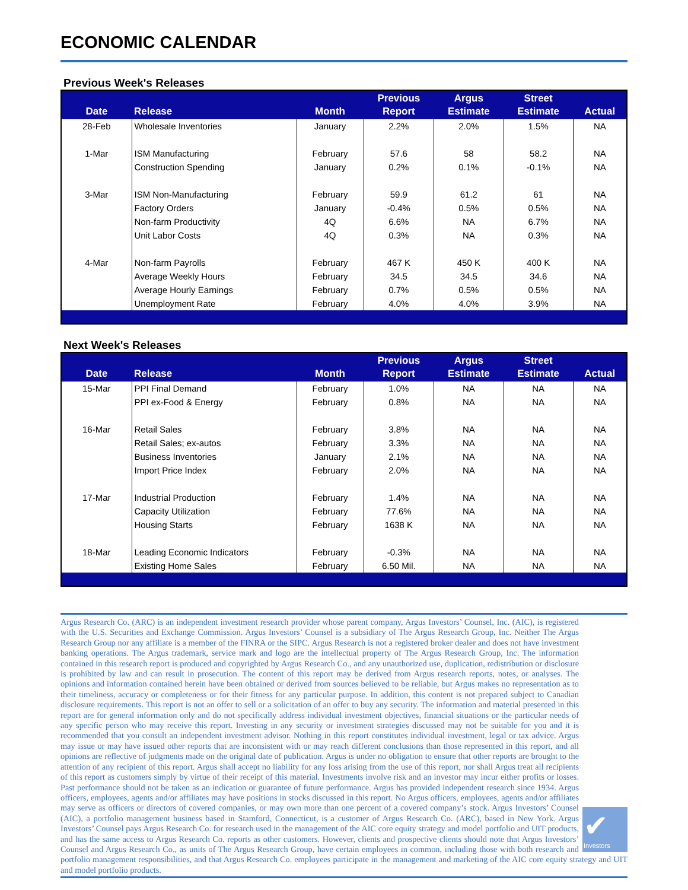ECONOMIC CALENDAR
Previous Week's Releases
| Date | Release | Month | Previous Report | Argus Estimate | Street Estimate | Actual |
| --- | --- | --- | --- | --- | --- | --- |
| 28-Feb | Wholesale Inventories | January | 2.2% | 2.0% | 1.5% | NA |
| 1-Mar | ISM Manufacturing | February | 57.6 | 58 | 58.2 | NA |
| | Construction Spending | January | 0.2% | 0.1% | -0.1% | NA |
| 3-Mar | ISM Non-Manufacturing | February | 59.9 | 61.2 | 61 | NA |
| | Factory Orders | January | -0.4% | 0.5% | 0.5% | NA |
| | Non-farm Productivity | 4Q | 6.6% | NA | 6.7% | NA |
| | Unit Labor Costs | 4Q | 0.3% | NA | 0.3% | NA |
| 4-Mar | Non-farm Payrolls | February | 467 K | 450 K | 400 K | NA |
| | Average Weekly Hours | February | 34.5 | 34.5 | 34.6 | NA |
| | Average Hourly Earnings | February | 0.7% | 0.5% | 0.5% | NA |
| | Unemployment Rate | February | 4.0% | 4.0% | 3.9% | NA |
Next Week's Releases
| Date | Release | Month | Previous Report | Argus Estimate | Street Estimate | Actual |
| --- | --- | --- | --- | --- | --- | --- |
| 15-Mar | PPI Final Demand | February | 1.0% | NA | NA | NA |
| | PPI ex-Food & Energy | February | 0.8% | NA | NA | NA |
| 16-Mar | Retail Sales | February | 3.8% | NA | NA | NA |
| | Retail Sales; ex-autos | February | 3.3% | NA | NA | NA |
| | Business Inventories | January | 2.1% | NA | NA | NA |
| | Import Price Index | February | 2.0% | NA | NA | NA |
| 17-Mar | Industrial Production | February | 1.4% | NA | NA | NA |
| | Capacity Utilization | February | 77.6% | NA | NA | NA |
| | Housing Starts | February | 1638 K | NA | NA | NA |
| 18-Mar | Leading Economic Indicators | February | -0.3% | NA | NA | NA |
| | Existing Home Sales | February | 6.50 Mil. | NA | NA | NA |
✔
Investors
Argus Research Co. (ARC) is an independent investment research provider whose parent company, Argus Investors’ Counsel, Inc. (AIC), is registered with the U.S. Securities and Exchange Commission. Argus Investors’ Counsel is a subsidiary of The Argus Research Group, Inc. Neither The Argus Research Group nor any affiliate is a member of the FINRA or the SIPC. Argus Research is not a registered broker dealer and does not have investment banking operations. The Argus trademark, service mark and logo are the intellectual property of The Argus Research Group, Inc. The information contained in this research report is produced and copyrighted by Argus Research Co., and any unauthorized use, duplication, redistribution or disclosure is prohibited by law and can result in prosecution. The content of this report may be derived from Argus research reports, notes, or analyses. The opinions and information contained herein have been obtained or derived from sources believed to be reliable, but Argus makes no representation as to their timeliness, accuracy or completeness or for their fitness for any particular purpose. In addition, this content is not prepared subject to Canadian disclosure requirements. This report is not an offer to sell or a solicitation of an offer to buy any security. The information and material presented in this report are for general information only and do not specifically address individual investment objectives, financial situations or the particular needs of any specific person who may receive this report. Investing in any security or investment strategies discussed may not be suitable for you and it is recommended that you consult an independent investment advisor. Nothing in this report constitutes individual investment, legal or tax advice. Argus may issue or may have issued other reports that are inconsistent with or may reach different conclusions than those represented in this report, and all opinions are reflective of judgments made on the original date of publication. Argus is under no obligation to ensure that other reports are brought to the attention of any recipient of this report. Argus shall accept no liability for any loss arising from the use of this report, nor shall Argus treat all recipients of this report as customers simply by virtue of their receipt of this material. Investments involve risk and an investor may incur either profits or losses. Past performance should not be taken as an indication or guarantee of future performance. Argus has provided independent research since 1934. Argus officers, employees, agents and/or affiliates may have positions in stocks discussed in this report. No Argus officers, employees, agents and/or affiliates may serve as officers or directors of covered companies, or may own more than one percent of a covered company’s stock. Argus Investors’ Counsel (AIC), a portfolio management business based in Stamford, Connecticut, is a customer of Argus Research Co. (ARC), based in New York. Argus Investors’ Counsel pays Argus Research Co. for research used in the management of the AIC core equity strategy and model portfolio and UIT products, and has the same access to Argus Research Co. reports as other customers. However, clients and prospective clients should note that Argus Investors’ Counsel and Argus Research Co., as units of The Argus Research Group, have certain employees in common, including those with both research and portfolio management responsibilities, and that Argus Research Co. employees participate in the management and marketing of the AIC core equity strategy and UIT and model portfolio products.